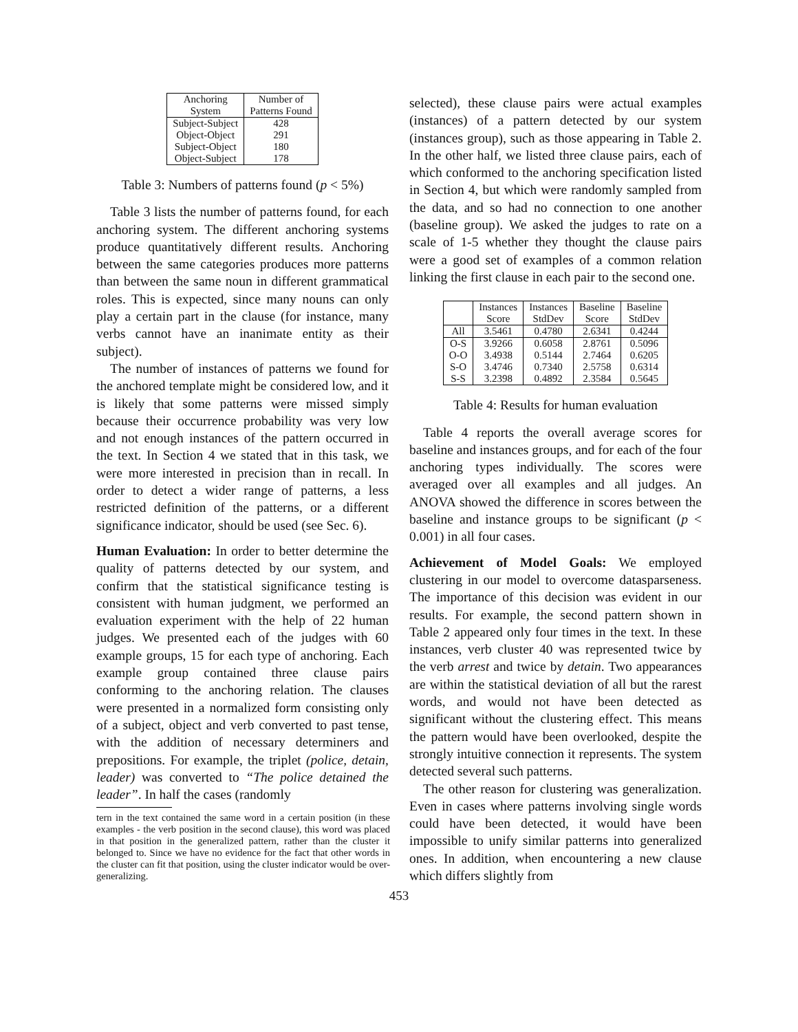| Anchoring System | Number of Patterns Found |
| --- | --- |
| Subject-Subject | 428 |
| Object-Object | 291 |
| Subject-Object | 180 |
| Object-Subject | 178 |
Table 3: Numbers of patterns found (p < 5%)
Table 3 lists the number of patterns found, for each anchoring system. The different anchoring systems produce quantitatively different results. Anchoring between the same categories produces more patterns than between the same noun in different grammatical roles. This is expected, since many nouns can only play a certain part in the clause (for instance, many verbs cannot have an inanimate entity as their subject).
The number of instances of patterns we found for the anchored template might be considered low, and it is likely that some patterns were missed simply because their occurrence probability was very low and not enough instances of the pattern occurred in the text. In Section 4 we stated that in this task, we were more interested in precision than in recall. In order to detect a wider range of patterns, a less restricted definition of the patterns, or a different significance indicator, should be used (see Sec. 6).
Human Evaluation: In order to better determine the quality of patterns detected by our system, and confirm that the statistical significance testing is consistent with human judgment, we performed an evaluation experiment with the help of 22 human judges. We presented each of the judges with 60 example groups, 15 for each type of anchoring. Each example group contained three clause pairs conforming to the anchoring relation. The clauses were presented in a normalized form consisting only of a subject, object and verb converted to past tense, with the addition of necessary determiners and prepositions. For example, the triplet (police, detain, leader) was converted to “The police detained the leader”. In half the cases (randomly
tern in the text contained the same word in a certain position (in these examples - the verb position in the second clause), this word was placed in that position in the generalized pattern, rather than the cluster it belonged to. Since we have no evidence for the fact that other words in the cluster can fit that position, using the cluster indicator would be over-generalizing.
selected), these clause pairs were actual examples (instances) of a pattern detected by our system (instances group), such as those appearing in Table 2. In the other half, we listed three clause pairs, each of which conformed to the anchoring specification listed in Section 4, but which were randomly sampled from the data, and so had no connection to one another (baseline group). We asked the judges to rate on a scale of 1-5 whether they thought the clause pairs were a good set of examples of a common relation linking the first clause in each pair to the second one.
| | Instances Score | Instances StdDev | Baseline Score | Baseline StdDev |
| --- | --- | --- | --- | --- |
| All | 3.5461 | 0.4780 | 2.6341 | 0.4244 |
| O-S | 3.9266 | 0.6058 | 2.8761 | 0.5096 |
| O-O | 3.4938 | 0.5144 | 2.7464 | 0.6205 |
| S-O | 3.4746 | 0.7340 | 2.5758 | 0.6314 |
| S-S | 3.2398 | 0.4892 | 2.3584 | 0.5645 |
Table 4: Results for human evaluation
Table 4 reports the overall average scores for baseline and instances groups, and for each of the four anchoring types individually. The scores were averaged over all examples and all judges. An ANOVA showed the difference in scores between the baseline and instance groups to be significant (p < 0.001) in all four cases.
Achievement of Model Goals: We employed clustering in our model to overcome datasparseness. The importance of this decision was evident in our results. For example, the second pattern shown in Table 2 appeared only four times in the text. In these instances, verb cluster 40 was represented twice by the verb arrest and twice by detain. Two appearances are within the statistical deviation of all but the rarest words, and would not have been detected as significant without the clustering effect. This means the pattern would have been overlooked, despite the strongly intuitive connection it represents. The system detected several such patterns.
The other reason for clustering was generalization. Even in cases where patterns involving single words could have been detected, it would have been impossible to unify similar patterns into generalized ones. In addition, when encountering a new clause which differs slightly from
453